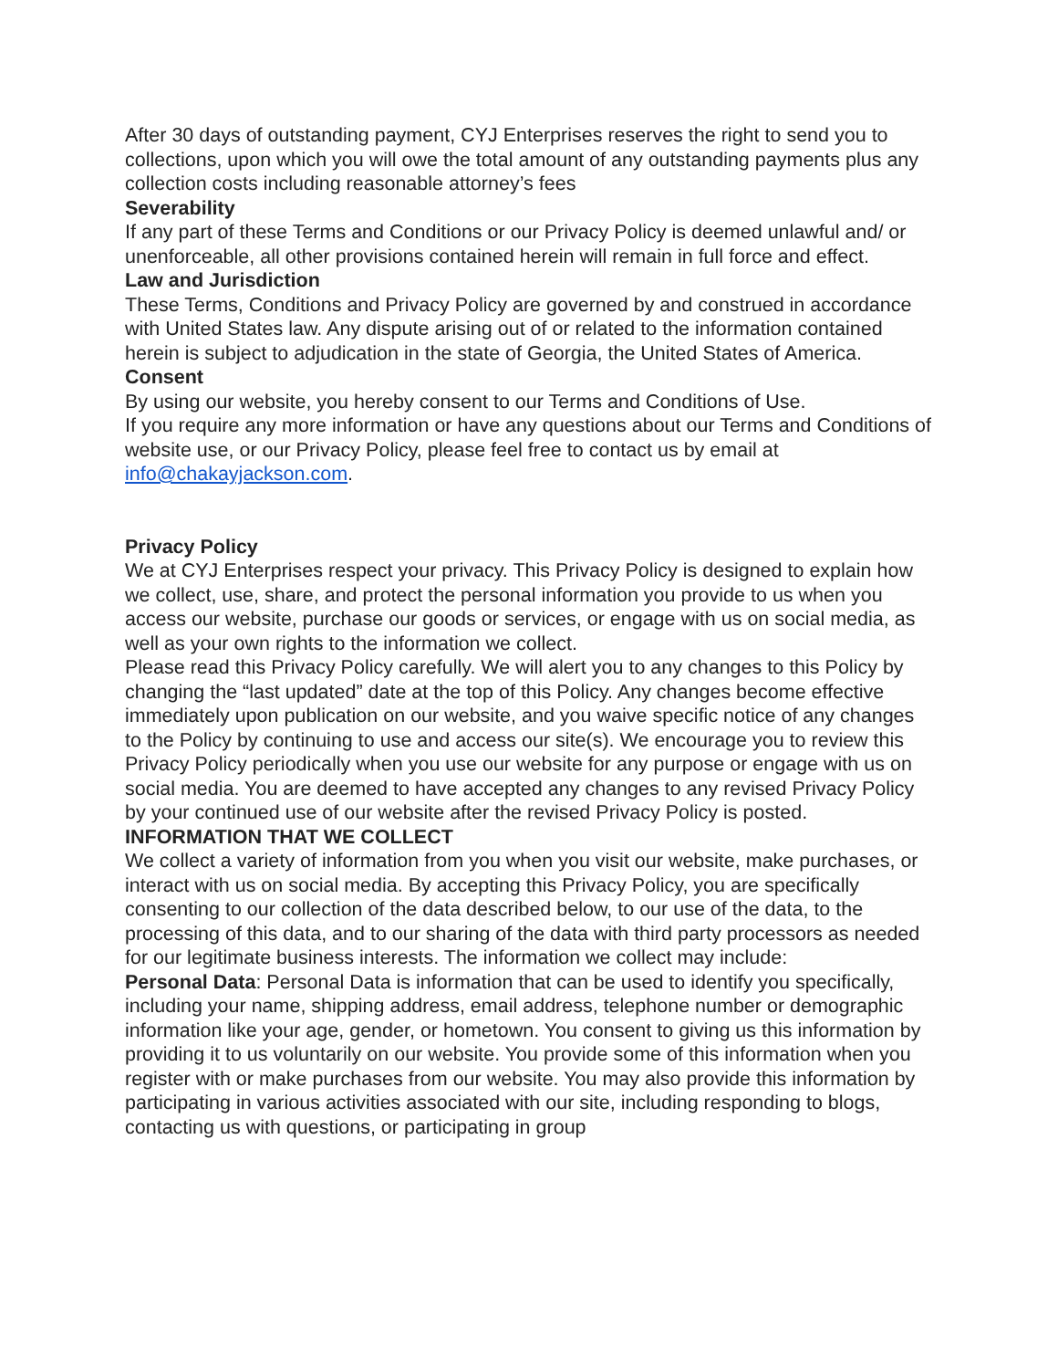After 30 days of outstanding payment, CYJ Enterprises reserves the right to send you to collections, upon which you will owe the total amount of any outstanding payments plus any collection costs including reasonable attorney’s fees
Severability
If any part of these Terms and Conditions or our Privacy Policy is deemed unlawful and/ or unenforceable, all other provisions contained herein will remain in full force and effect.
Law and Jurisdiction
These Terms, Conditions and Privacy Policy are governed by and construed in accordance with United States law. Any dispute arising out of or related to the information contained herein is subject to adjudication in the state of Georgia, the United States of America.
Consent
By using our website, you hereby consent to our Terms and Conditions of Use.
If you require any more information or have any questions about our Terms and Conditions of website use, or our Privacy Policy, please feel free to contact us by email at info@chakayjackson.com.
Privacy Policy
We at CYJ Enterprises respect your privacy. This Privacy Policy is designed to explain how we collect, use, share, and protect the personal information you provide to us when you access our website, purchase our goods or services, or engage with us on social media, as well as your own rights to the information we collect.
Please read this Privacy Policy carefully. We will alert you to any changes to this Policy by changing the “last updated” date at the top of this Policy. Any changes become effective immediately upon publication on our website, and you waive specific notice of any changes to the Policy by continuing to use and access our site(s). We encourage you to review this Privacy Policy periodically when you use our website for any purpose or engage with us on social media. You are deemed to have accepted any changes to any revised Privacy Policy by your continued use of our website after the revised Privacy Policy is posted.
INFORMATION THAT WE COLLECT
We collect a variety of information from you when you visit our website, make purchases, or interact with us on social media. By accepting this Privacy Policy, you are specifically consenting to our collection of the data described below, to our use of the data, to the processing of this data, and to our sharing of the data with third party processors as needed for our legitimate business interests. The information we collect may include:
Personal Data: Personal Data is information that can be used to identify you specifically, including your name, shipping address, email address, telephone number or demographic information like your age, gender, or hometown. You consent to giving us this information by providing it to us voluntarily on our website. You provide some of this information when you register with or make purchases from our website. You may also provide this information by participating in various activities associated with our site, including responding to blogs, contacting us with questions, or participating in group